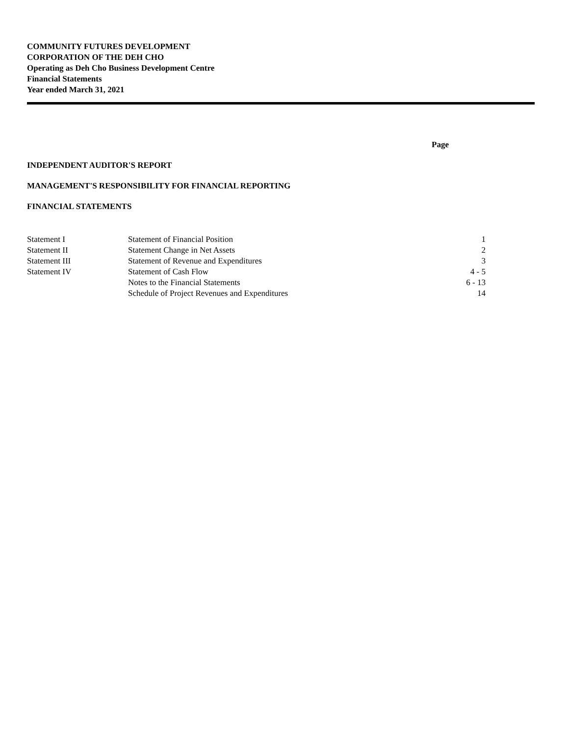COMMUNITY FUTURES DEVELOPMENT
CORPORATION OF THE DEH CHO
Operating as Deh Cho Business Development Centre
Financial Statements
Year ended March 31, 2021
Page
INDEPENDENT AUDITOR'S REPORT
MANAGEMENT'S RESPONSIBILITY FOR FINANCIAL REPORTING
FINANCIAL STATEMENTS
| Statement I | Statement of Financial Position | 1 |
| Statement II | Statement Change in Net Assets | 2 |
| Statement III | Statement of Revenue and Expenditures | 3 |
| Statement IV | Statement of Cash Flow | 4 - 5 |
| | Notes to the Financial Statements | 6 - 13 |
| | Schedule of Project Revenues and Expenditures | 14 |